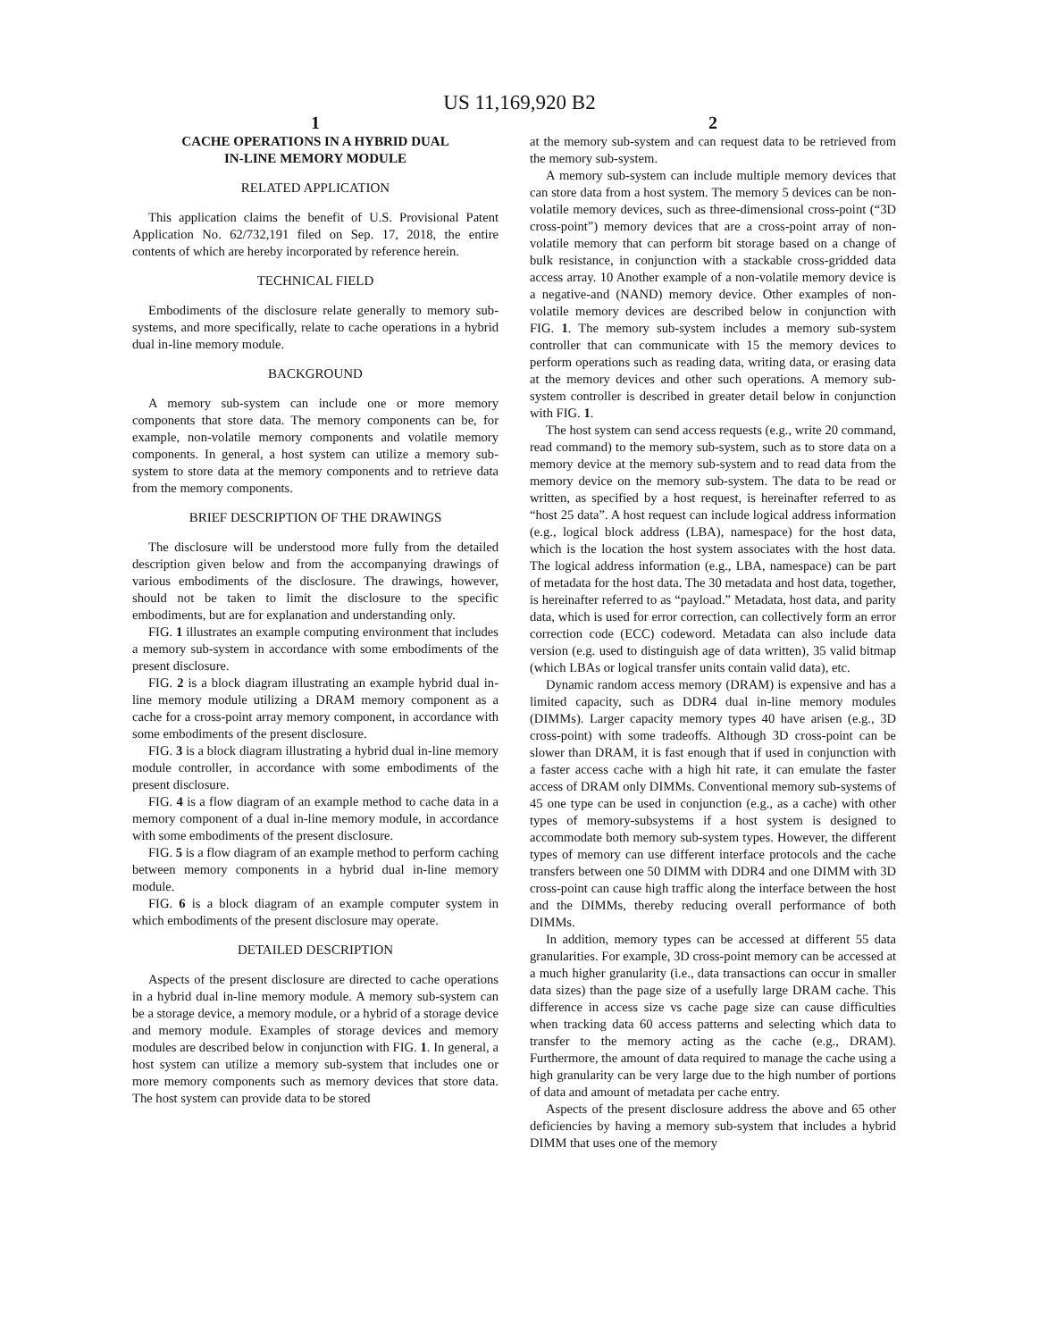US 11,169,920 B2
1
CACHE OPERATIONS IN A HYBRID DUAL
IN-LINE MEMORY MODULE
RELATED APPLICATION
This application claims the benefit of U.S. Provisional Patent Application No. 62/732,191 filed on Sep. 17, 2018, the entire contents of which are hereby incorporated by reference herein.
TECHNICAL FIELD
Embodiments of the disclosure relate generally to memory sub-systems, and more specifically, relate to cache operations in a hybrid dual in-line memory module.
BACKGROUND
A memory sub-system can include one or more memory components that store data. The memory components can be, for example, non-volatile memory components and volatile memory components. In general, a host system can utilize a memory sub-system to store data at the memory components and to retrieve data from the memory components.
BRIEF DESCRIPTION OF THE DRAWINGS
The disclosure will be understood more fully from the detailed description given below and from the accompanying drawings of various embodiments of the disclosure. The drawings, however, should not be taken to limit the disclosure to the specific embodiments, but are for explanation and understanding only.
FIG. 1 illustrates an example computing environment that includes a memory sub-system in accordance with some embodiments of the present disclosure.
FIG. 2 is a block diagram illustrating an example hybrid dual in-line memory module utilizing a DRAM memory component as a cache for a cross-point array memory component, in accordance with some embodiments of the present disclosure.
FIG. 3 is a block diagram illustrating a hybrid dual in-line memory module controller, in accordance with some embodiments of the present disclosure.
FIG. 4 is a flow diagram of an example method to cache data in a memory component of a dual in-line memory module, in accordance with some embodiments of the present disclosure.
FIG. 5 is a flow diagram of an example method to perform caching between memory components in a hybrid dual in-line memory module.
FIG. 6 is a block diagram of an example computer system in which embodiments of the present disclosure may operate.
DETAILED DESCRIPTION
Aspects of the present disclosure are directed to cache operations in a hybrid dual in-line memory module. A memory sub-system can be a storage device, a memory module, or a hybrid of a storage device and memory module. Examples of storage devices and memory modules are described below in conjunction with FIG. 1. In general, a host system can utilize a memory sub-system that includes one or more memory components such as memory devices that store data. The host system can provide data to be stored
2
at the memory sub-system and can request data to be retrieved from the memory sub-system.
A memory sub-system can include multiple memory devices that can store data from a host system. The memory 5 devices can be non-volatile memory devices, such as three-dimensional cross-point (“3D cross-point”) memory devices that are a cross-point array of non-volatile memory that can perform bit storage based on a change of bulk resistance, in conjunction with a stackable cross-gridded data access array. 10 Another example of a non-volatile memory device is a negative-and (NAND) memory device. Other examples of non-volatile memory devices are described below in conjunction with FIG. 1. The memory sub-system includes a memory sub-system controller that can communicate with 15 the memory devices to perform operations such as reading data, writing data, or erasing data at the memory devices and other such operations. A memory sub-system controller is described in greater detail below in conjunction with FIG. 1.
The host system can send access requests (e.g., write 20 command, read command) to the memory sub-system, such as to store data on a memory device at the memory sub-system and to read data from the memory device on the memory sub-system. The data to be read or written, as specified by a host request, is hereinafter referred to as “host 25 data”. A host request can include logical address information (e.g., logical block address (LBA), namespace) for the host data, which is the location the host system associates with the host data. The logical address information (e.g., LBA, namespace) can be part of metadata for the host data. The 30 metadata and host data, together, is hereinafter referred to as “payload.” Metadata, host data, and parity data, which is used for error correction, can collectively form an error correction code (ECC) codeword. Metadata can also include data version (e.g. used to distinguish age of data written), 35 valid bitmap (which LBAs or logical transfer units contain valid data), etc.
Dynamic random access memory (DRAM) is expensive and has a limited capacity, such as DDR4 dual in-line memory modules (DIMMs). Larger capacity memory types 40 have arisen (e.g., 3D cross-point) with some tradeoffs. Although 3D cross-point can be slower than DRAM, it is fast enough that if used in conjunction with a faster access cache with a high hit rate, it can emulate the faster access of DRAM only DIMMs. Conventional memory sub-systems of 45 one type can be used in conjunction (e.g., as a cache) with other types of memory-subsystems if a host system is designed to accommodate both memory sub-system types. However, the different types of memory can use different interface protocols and the cache transfers between one 50 DIMM with DDR4 and one DIMM with 3D cross-point can cause high traffic along the interface between the host and the DIMMs, thereby reducing overall performance of both DIMMs.
In addition, memory types can be accessed at different 55 data granularities. For example, 3D cross-point memory can be accessed at a much higher granularity (i.e., data transactions can occur in smaller data sizes) than the page size of a usefully large DRAM cache. This difference in access size vs cache page size can cause difficulties when tracking data 60 access patterns and selecting which data to transfer to the memory acting as the cache (e.g., DRAM). Furthermore, the amount of data required to manage the cache using a high granularity can be very large due to the high number of portions of data and amount of metadata per cache entry.
Aspects of the present disclosure address the above and 65 other deficiencies by having a memory sub-system that includes a hybrid DIMM that uses one of the memory